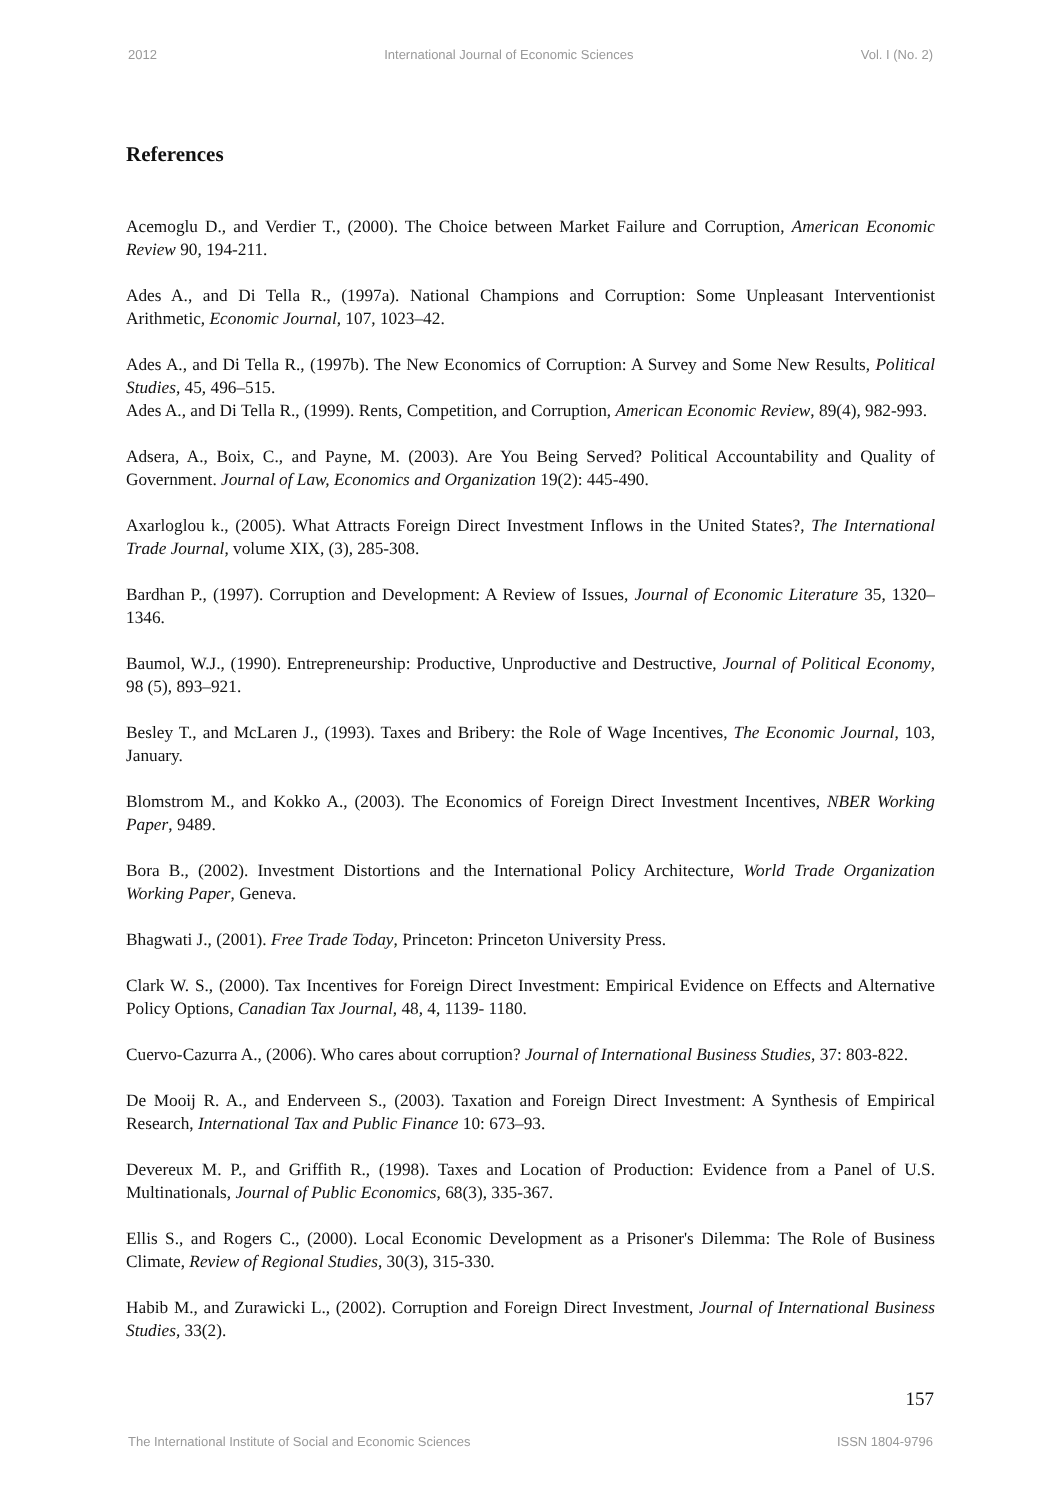2012 International Journal of Economic Sciences Vol. I (No. 2)
References
Acemoglu D., and Verdier T., (2000). The Choice between Market Failure and Corruption, American Economic Review 90, 194-211.
Ades A., and Di Tella R., (1997a). National Champions and Corruption: Some Unpleasant Interventionist Arithmetic, Economic Journal, 107, 1023–42.
Ades A., and Di Tella R., (1997b). The New Economics of Corruption: A Survey and Some New Results, Political Studies, 45, 496–515.
Ades A., and Di Tella R., (1999). Rents, Competition, and Corruption, American Economic Review, 89(4), 982-993.
Adsera, A., Boix, C., and Payne, M. (2003). Are You Being Served? Political Accountability and Quality of Government. Journal of Law, Economics and Organization 19(2): 445-490.
Axarloglou k., (2005). What Attracts Foreign Direct Investment Inflows in the United States?, The International Trade Journal, volume XIX, (3), 285-308.
Bardhan P., (1997). Corruption and Development: A Review of Issues, Journal of Economic Literature 35, 1320–1346.
Baumol, W.J., (1990). Entrepreneurship: Productive, Unproductive and Destructive, Journal of Political Economy, 98 (5), 893–921.
Besley T., and McLaren J., (1993). Taxes and Bribery: the Role of Wage Incentives, The Economic Journal, 103, January.
Blomstrom M., and Kokko A., (2003). The Economics of Foreign Direct Investment Incentives, NBER Working Paper, 9489.
Bora B., (2002). Investment Distortions and the International Policy Architecture, World Trade Organization Working Paper, Geneva.
Bhagwati J., (2001). Free Trade Today, Princeton: Princeton University Press.
Clark W. S., (2000). Tax Incentives for Foreign Direct Investment: Empirical Evidence on Effects and Alternative Policy Options, Canadian Tax Journal, 48, 4, 1139- 1180.
Cuervo-Cazurra A., (2006). Who cares about corruption? Journal of International Business Studies, 37: 803-822.
De Mooij R. A., and Enderveen S., (2003). Taxation and Foreign Direct Investment: A Synthesis of Empirical Research, International Tax and Public Finance 10: 673–93.
Devereux M. P., and Griffith R., (1998). Taxes and Location of Production: Evidence from a Panel of U.S. Multinationals, Journal of Public Economics, 68(3), 335-367.
Ellis S., and Rogers C., (2000). Local Economic Development as a Prisoner's Dilemma: The Role of Business Climate, Review of Regional Studies, 30(3), 315-330.
Habib M., and Zurawicki L., (2002). Corruption and Foreign Direct Investment, Journal of International Business Studies, 33(2).
157
The International Institute of Social and Economic Sciences ISSN 1804-9796